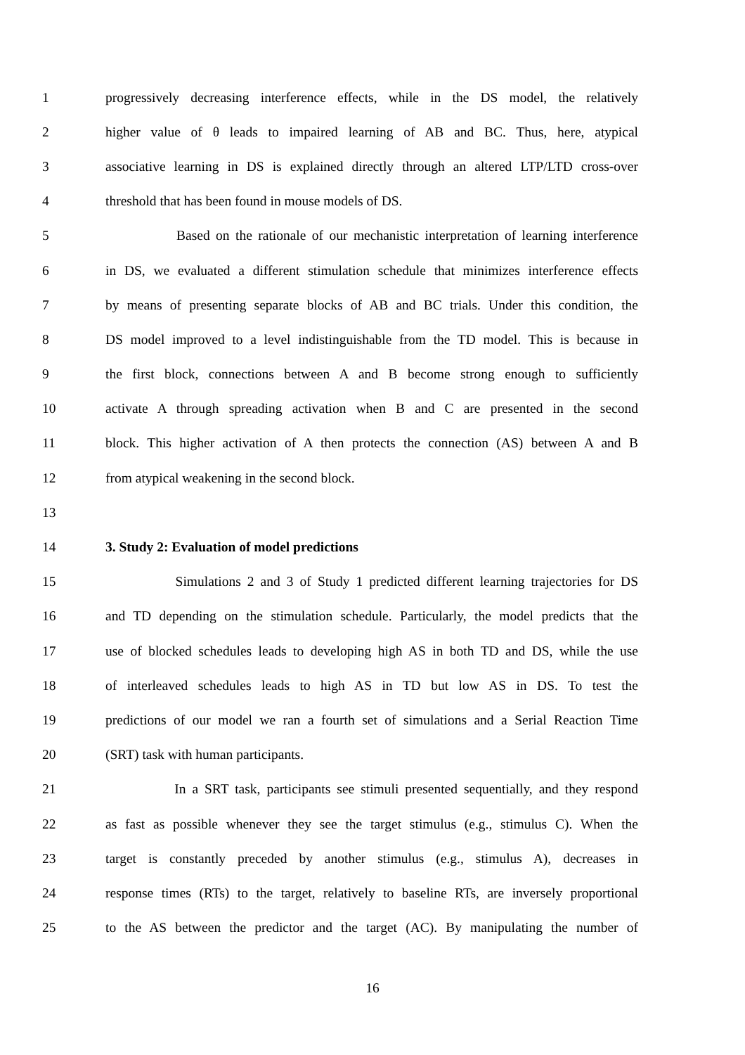1 progressively decreasing interference effects, while in the DS model, the relatively
2 higher value of θ leads to impaired learning of AB and BC. Thus, here, atypical
3 associative learning in DS is explained directly through an altered LTP/LTD cross-over
4 threshold that has been found in mouse models of DS.
5 Based on the rationale of our mechanistic interpretation of learning interference
6 in DS, we evaluated a different stimulation schedule that minimizes interference effects
7 by means of presenting separate blocks of AB and BC trials. Under this condition, the
8 DS model improved to a level indistinguishable from the TD model. This is because in
9 the first block, connections between A and B become strong enough to sufficiently
10 activate A through spreading activation when B and C are presented in the second
11 block. This higher activation of A then protects the connection (AS) between A and B
12 from atypical weakening in the second block.
13
14 3. Study 2: Evaluation of model predictions
15 Simulations 2 and 3 of Study 1 predicted different learning trajectories for DS
16 and TD depending on the stimulation schedule. Particularly, the model predicts that the
17 use of blocked schedules leads to developing high AS in both TD and DS, while the use
18 of interleaved schedules leads to high AS in TD but low AS in DS. To test the
19 predictions of our model we ran a fourth set of simulations and a Serial Reaction Time
20 (SRT) task with human participants.
21 In a SRT task, participants see stimuli presented sequentially, and they respond
22 as fast as possible whenever they see the target stimulus (e.g., stimulus C). When the
23 target is constantly preceded by another stimulus (e.g., stimulus A), decreases in
24 response times (RTs) to the target, relatively to baseline RTs, are inversely proportional
25 to the AS between the predictor and the target (AC). By manipulating the number of
16